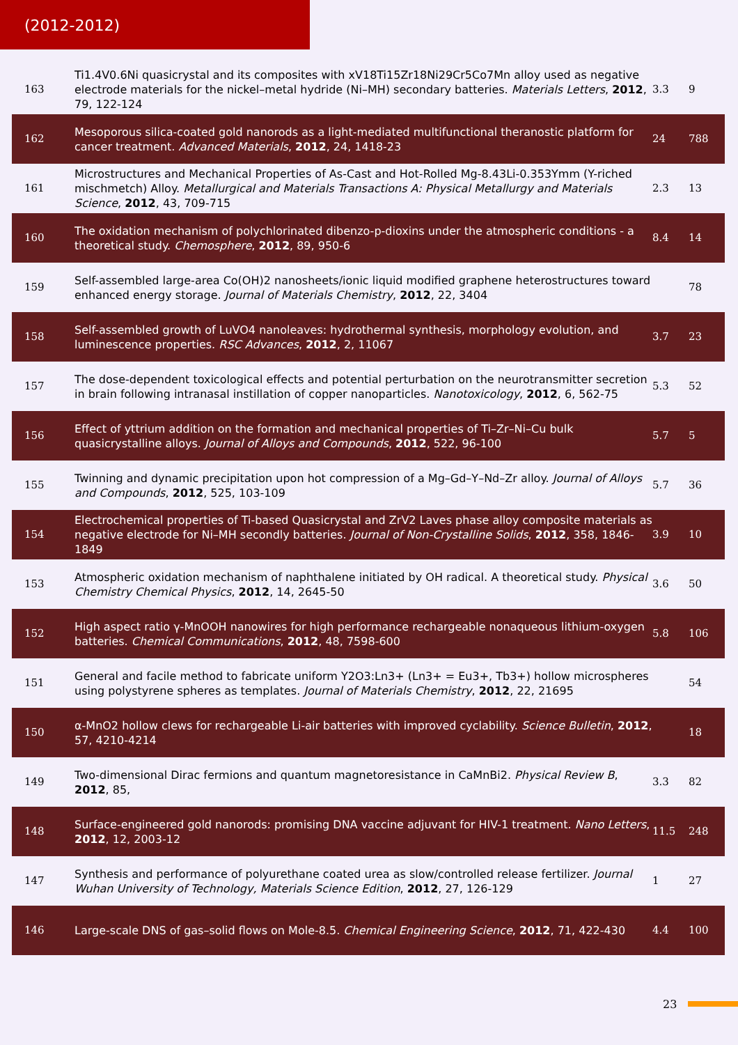(2012-2012)
| 163 | Ti1.4V0.6Ni quasicrystal and its composites with xV18Ti15Zr18Ni29Cr5Co7Mn alloy used as negative electrode materials for the nickel–metal hydride (Ni–MH) secondary batteries. Materials Letters , 2012 , 79, 122-124 | 3.3 | 9 |
| 162 | Mesoporous silica-coated gold nanorods as a light-mediated multifunctional theranostic platform for cancer treatment. Advanced Materials , 2012 , 24, 1418-23 | 24 | 788 |
| 161 | Microstructures and Mechanical Properties of As-Cast and Hot-Rolled Mg-8.43Li-0.353Ymm (Y-riched mischmetch) Alloy. Metallurgical and Materials Transactions A: Physical Metallurgy and Materials Science , 2012 , 43, 709-715 | 2.3 | 13 |
| 160 | The oxidation mechanism of polychlorinated dibenzo-p-dioxins under the atmospheric conditions - a theoretical study. Chemosphere , 2012 , 89, 950-6 | 8.4 | 14 |
| 159 | Self-assembled large-area Co(OH)2 nanosheets/ionic liquid modified graphene heterostructures toward enhanced energy storage. Journal of Materials Chemistry , 2012 , 22, 3404 | | 78 |
| 158 | Self-assembled growth of LuVO4 nanoleaves: hydrothermal synthesis, morphology evolution, and luminescence properties. RSC Advances , 2012 , 2, 11067 | 3.7 | 23 |
| 157 | The dose-dependent toxicological effects and potential perturbation on the neurotransmitter secretion in brain following intranasal instillation of copper nanoparticles. Nanotoxicology , 2012 , 6, 562-75 | 5.3 | 52 |
| 156 | Effect of yttrium addition on the formation and mechanical properties of Ti–Zr–Ni–Cu bulk quasicrystalline alloys. Journal of Alloys and Compounds , 2012 , 522, 96-100 | 5.7 | 5 |
| 155 | Twinning and dynamic precipitation upon hot compression of a Mg–Gd–Y–Nd–Zr alloy. Journal of Alloys and Compounds , 2012 , 525, 103-109 | 5.7 | 36 |
| 154 | Electrochemical properties of Ti-based Quasicrystal and ZrV2 Laves phase alloy composite materials as negative electrode for Ni–MH secondly batteries. Journal of Non-Crystalline Solids , 2012 , 358, 1846-1849 | 3.9 | 10 |
| 153 | Atmospheric oxidation mechanism of naphthalene initiated by OH radical. A theoretical study. Physical Chemistry Chemical Physics , 2012 , 14, 2645-50 | 3.6 | 50 |
| 152 | High aspect ratio γ-MnOOH nanowires for high performance rechargeable nonaqueous lithium-oxygen batteries. Chemical Communications , 2012 , 48, 7598-600 | 5.8 | 106 |
| 151 | General and facile method to fabricate uniform Y2O3:Ln3+ (Ln3+ = Eu3+, Tb3+) hollow microspheres using polystyrene spheres as templates. Journal of Materials Chemistry , 2012 , 22, 21695 | | 54 |
| 150 | α-MnO2 hollow clews for rechargeable Li-air batteries with improved cyclability. Science Bulletin , 2012 , 57, 4210-4214 | | 18 |
| 149 | Two-dimensional Dirac fermions and quantum magnetoresistance in CaMnBi2. Physical Review B , 2012 , 85, | 3.3 | 82 |
| 148 | Surface-engineered gold nanorods: promising DNA vaccine adjuvant for HIV-1 treatment. Nano Letters , 2012 , 12, 2003-12 | 11.5 | 248 |
| 147 | Synthesis and performance of polyurethane coated urea as slow/controlled release fertilizer. Journal Wuhan University of Technology, Materials Science Edition , 2012 , 27, 126-129 | 1 | 27 |
| 146 | Large-scale DNS of gas–solid flows on Mole-8.5. Chemical Engineering Science , 2012 , 71, 422-430 | 4.4 | 100 |
23